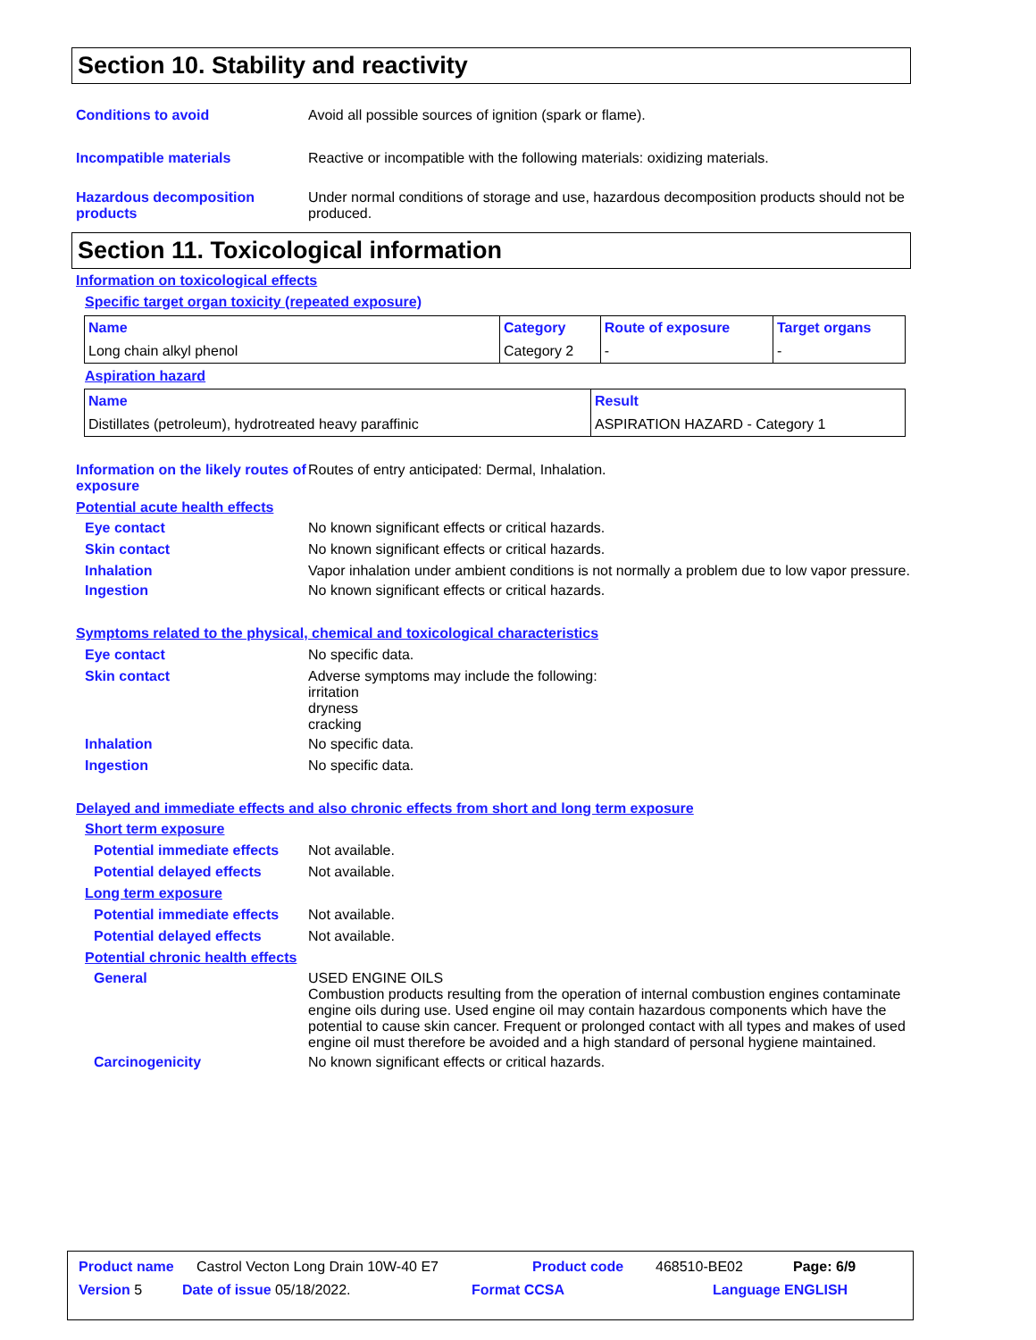Section 10. Stability and reactivity
Conditions to avoid Avoid all possible sources of ignition (spark or flame).
Incompatible materials Reactive or incompatible with the following materials: oxidizing materials.
Hazardous decomposition products
Under normal conditions of storage and use, hazardous decomposition products should not be produced.
Section 11. Toxicological information
Information on toxicological effects
Specific target organ toxicity (repeated exposure)
| Name | Category | Route of exposure | Target organs |
| --- | --- | --- | --- |
| Long chain alkyl phenol | Category 2 | - | - |
Aspiration hazard
| Name | Result |
| --- | --- |
| Distillates (petroleum), hydrotreated heavy paraffinic | ASPIRATION HAZARD - Category 1 |
Information on the likely routes of exposure
Routes of entry anticipated: Dermal, Inhalation.
Potential acute health effects
Eye contact No known significant effects or critical hazards.
Skin contact No known significant effects or critical hazards.
Inhalation Vapor inhalation under ambient conditions is not normally a problem due to low vapor pressure.
Ingestion No known significant effects or critical hazards.
Symptoms related to the physical, chemical and toxicological characteristics
Eye contact No specific data.
Skin contact Adverse symptoms may include the following:
irritation
dryness
cracking
Inhalation No specific data.
Ingestion No specific data.
Delayed and immediate effects and also chronic effects from short and long term exposure
Short term exposure
Potential immediate effects
Not available.
Potential delayed effects Not available.
Long term exposure
Potential immediate effects
Not available.
Potential delayed effects Not available.
Potential chronic health effects
General USED ENGINE OILS
Combustion products resulting from the operation of internal combustion engines contaminate engine oils during use. Used engine oil may contain hazardous components which have the potential to cause skin cancer. Frequent or prolonged contact with all types and makes of used engine oil must therefore be avoided and a high standard of personal hygiene maintained.
Carcinogenicity No known significant effects or critical hazards.
Product name Castrol Vecton Long Drain 10W-40 E7 Product code 468510-BE02 Page: 6/9
Version 5 Date of issue 05/18/2022. Format CCSA Language ENGLISH